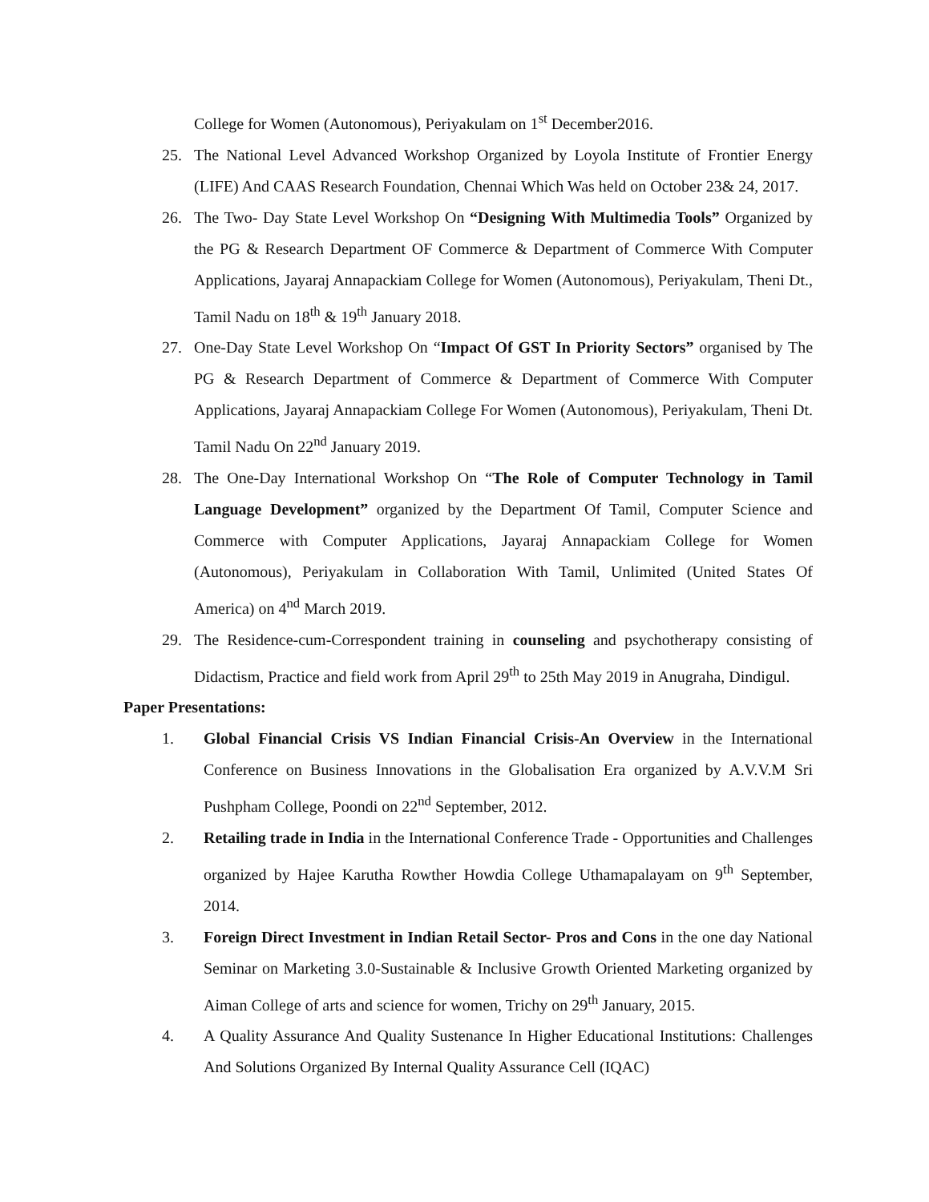College for Women (Autonomous), Periyakulam on 1<sup>st</sup> December2016.
25. The National Level Advanced Workshop Organized by Loyola Institute of Frontier Energy (LIFE) And CAAS Research Foundation, Chennai Which Was held on October 23& 24, 2017.
26. The Two- Day State Level Workshop On “Designing With Multimedia Tools” Organized by the PG & Research Department OF Commerce & Department of Commerce With Computer Applications, Jayaraj Annapackiam College for Women (Autonomous), Periyakulam, Theni Dt., Tamil Nadu on 18<sup>th</sup> & 19<sup>th</sup> January 2018.
27. One-Day State Level Workshop On “Impact Of GST In Priority Sectors” organised by The PG & Research Department of Commerce & Department of Commerce With Computer Applications, Jayaraj Annapackiam College For Women (Autonomous), Periyakulam, Theni Dt. Tamil Nadu On 22<sup>nd</sup> January 2019.
28. The One-Day International Workshop On “The Role of Computer Technology in Tamil Language Development” organized by the Department Of Tamil, Computer Science and Commerce with Computer Applications, Jayaraj Annapackiam College for Women (Autonomous), Periyakulam in Collaboration With Tamil, Unlimited (United States Of America) on 4<sup>nd</sup> March 2019.
29. The Residence-cum-Correspondent training in counseling and psychotherapy consisting of Didactism, Practice and field work from April 29<sup>th</sup> to 25th May 2019 in Anugraha, Dindigul.
Paper Presentations:
1. Global Financial Crisis VS Indian Financial Crisis-An Overview in the International Conference on Business Innovations in the Globalisation Era organized by A.V.V.M Sri Pushpham College, Poondi on 22<sup>nd</sup> September, 2012.
2. Retailing trade in India in the International Conference Trade - Opportunities and Challenges organized by Hajee Karutha Rowther Howdia College Uthamapalayam on 9<sup>th</sup> September, 2014.
3. Foreign Direct Investment in Indian Retail Sector- Pros and Cons in the one day National Seminar on Marketing 3.0-Sustainable & Inclusive Growth Oriented Marketing organized by Aiman College of arts and science for women, Trichy on 29<sup>th</sup> January, 2015.
4. A Quality Assurance And Quality Sustenance In Higher Educational Institutions: Challenges And Solutions Organized By Internal Quality Assurance Cell (IQAC)